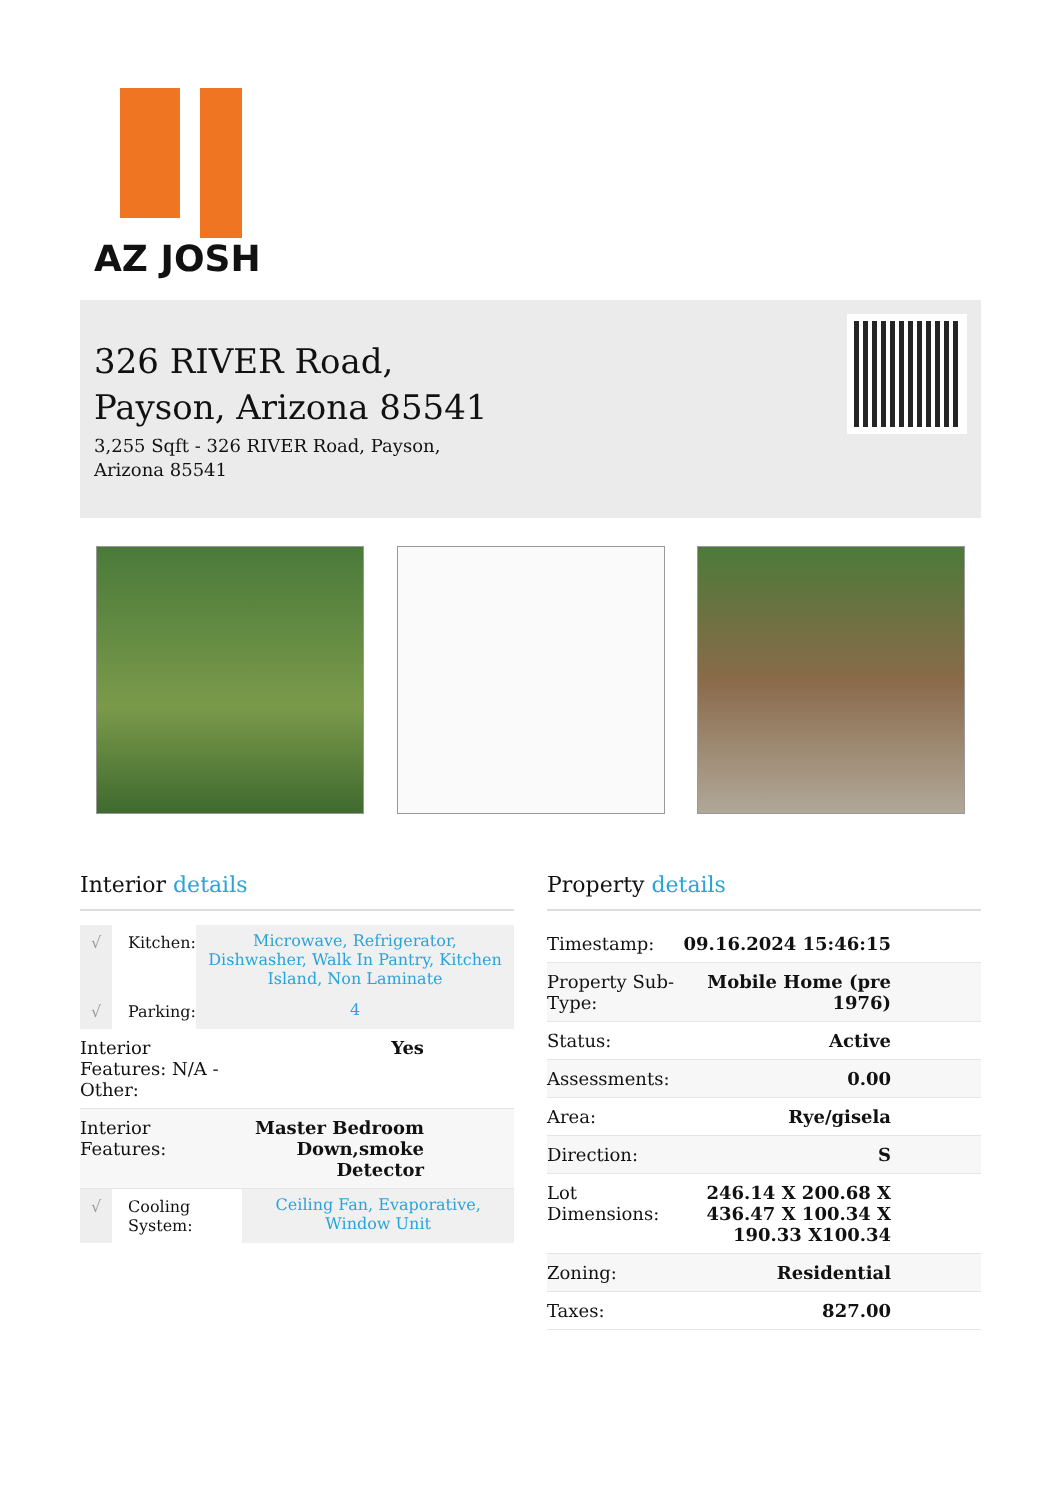AZ JOSH
326 RIVER Road, Payson, Arizona 85541
3,255 Sqft - 326 RIVER Road, Payson, Arizona 85541
Interior details
| √ | Kitchen: | Microwave, Refrigerator, Dishwasher, Walk In Pantry, Kitchen Island, Non Laminate |
| √ | Parking: | 4 |
| Interior Features: N/A - Other: | Yes |
| Interior Features: | Master Bedroom Down,smoke Detector |
| √ | Cooling System: | Ceiling Fan, Evaporative, Window Unit |
Property details
| Timestamp: | 09.16.2024 15:46:15 |
| Property Sub-Type: | Mobile Home (pre 1976) |
| Status: | Active |
| Assessments: | 0.00 |
| Area: | Rye/gisela |
| Direction: | S |
| Lot Dimensions: | 246.14 X 200.68 X 436.47 X 100.34 X 190.33 X100.34 |
| Zoning: | Residential |
| Taxes: | 827.00 |